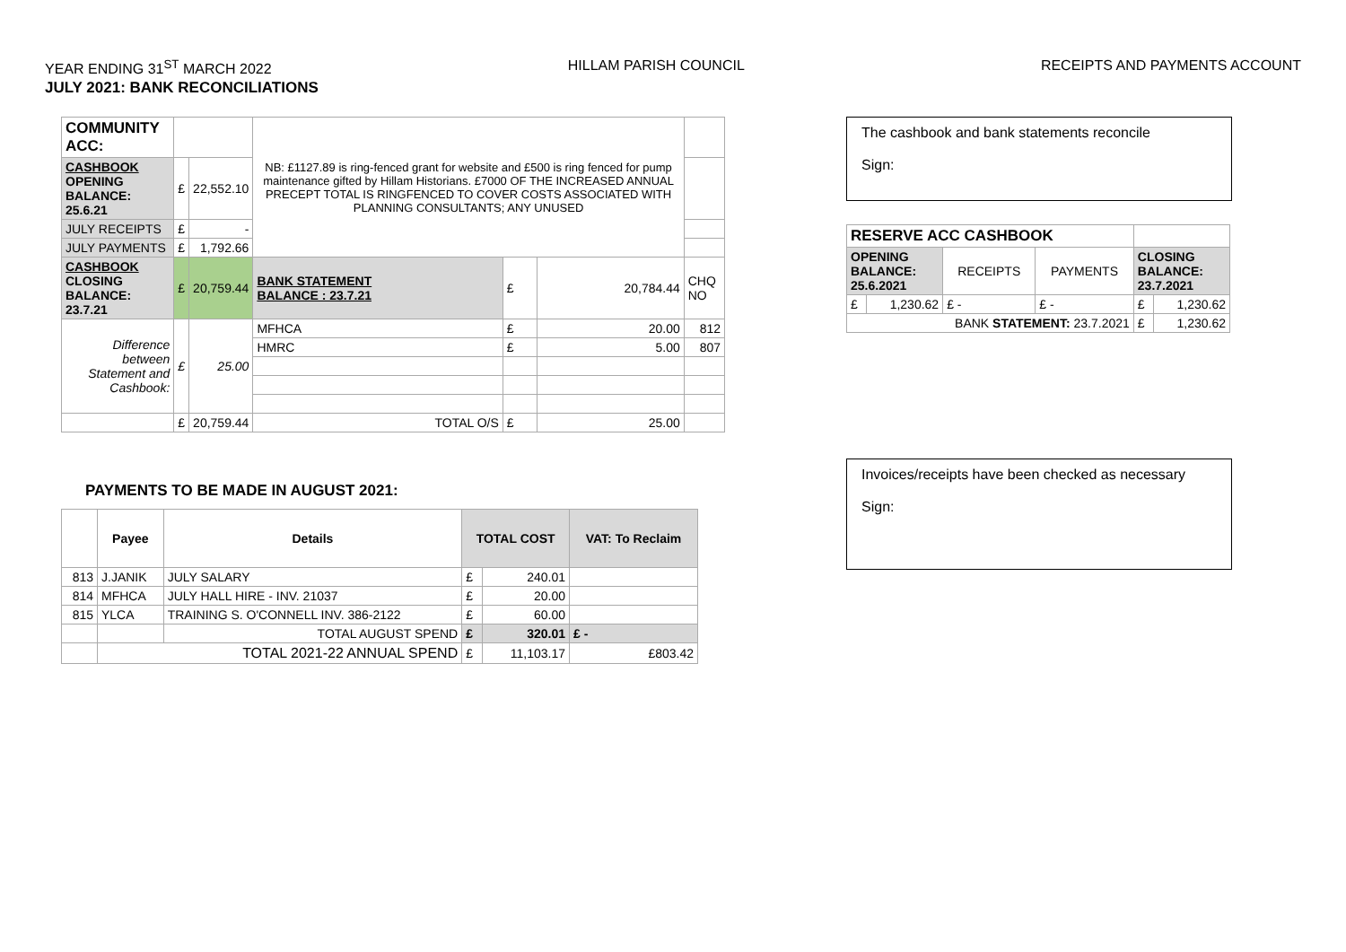YEAR ENDING 31<sup>ST</sup> MARCH 2022 HILLAM PARISH COUNCIL RECEIPTS AND PAYMENTS ACCOUNT
JULY 2021: BANK RECONCILIATIONS
| COMMUNITY ACC: | | | NB: £1127.89 is ring-fenced grant for website and £500 is ring fenced for pump maintenance gifted by Hillam Historians. £7000 OF THE INCREASED ANNUAL PRECEPT TOTAL IS RINGFENCED TO COVER COSTS ASSOCIATED WITH PLANNING CONSULTANTS; ANY UNUSED | | | |
| CASHBOOK OPENING BALANCE: 25.6.21 | £ | 22,552.10 | | | | |
| JULY RECEIPTS | £ | - | | | | |
| JULY PAYMENTS | £ | 1,792.66 | | | | |
| CASHBOOK CLOSING BALANCE: 23.7.21 | £ | 20,759.44 | BANK STATEMENT BALANCE : 23.7.21 | £ | 20,784.44 | CHQ NO |
| Difference between Statement and Cashbook: | £ | 25.00 | MFHCA | £ | 20.00 | 812 |
| | | | HMRC | £ | 5.00 | 807 |
| | £ | 20,759.44 | TOTAL O/S | £ | 25.00 | |
PAYMENTS TO BE MADE IN AUGUST 2021:
| | Payee | Details | TOTAL COST | | VAT: To Reclaim |
| --- | --- | --- | --- | --- | --- |
| 813 | J.JANIK | JULY SALARY | £ | 240.01 | |
| 814 | MFHCA | JULY HALL HIRE - INV. 21037 | £ | 20.00 | |
| 815 | YLCA | TRAINING S. O'CONNELL INV. 386-2122 | £ | 60.00 | |
| | | TOTAL AUGUST SPEND | £ | 320.01 | £ - |
| | TOTAL 2021-22 ANNUAL SPEND | | £ | 11,103.17 | £803.42 |
The cashbook and bank statements reconcile
Sign:
| RESERVE ACC CASHBOOK | | | | | |
| OPENING BALANCE: 25.6.2021 | | RECEIPTS | PAYMENTS | CLOSING BALANCE: 23.7.2021 | |
| £ | 1,230.62 | £ - | £ - | £ | 1,230.62 |
| BANK STATEMENT: 23.7.2021 | | | | £ | 1,230.62 |
Invoices/receipts have been checked as necessary
Sign: